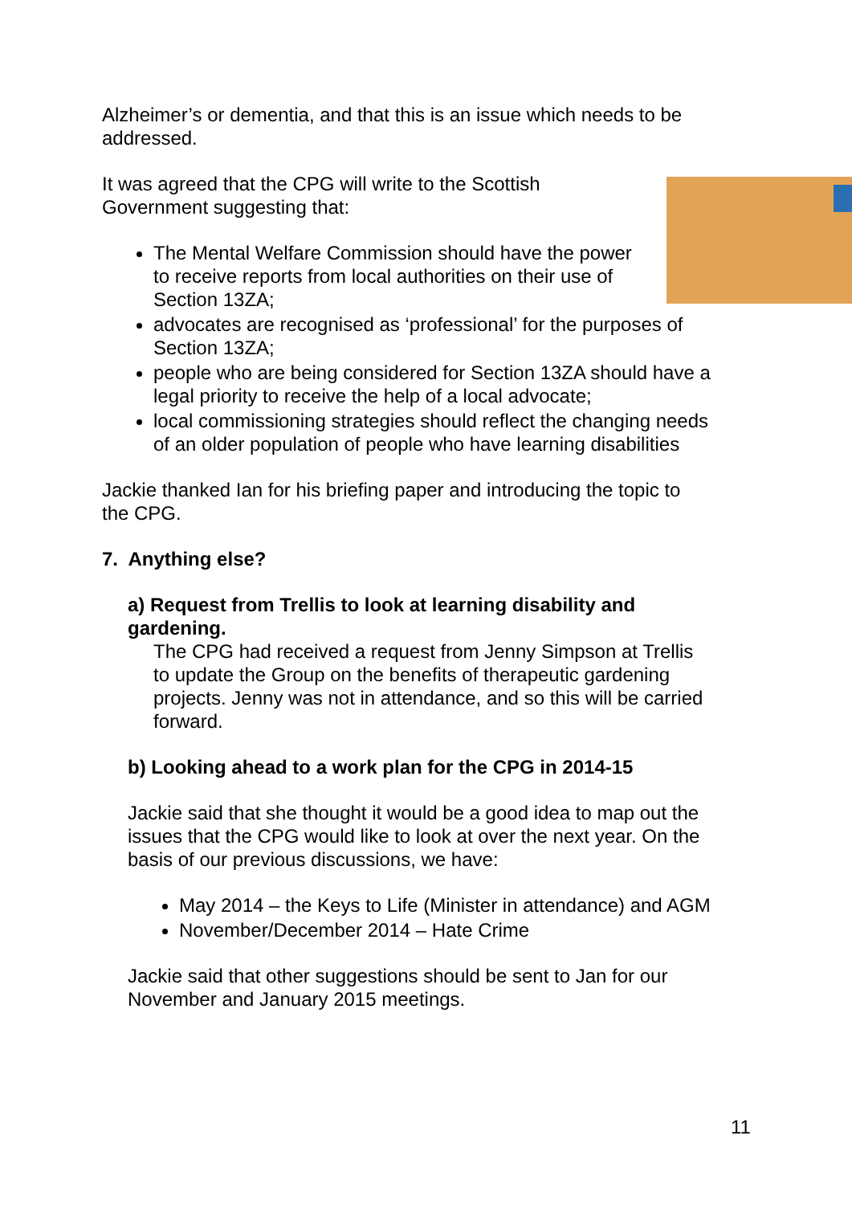Alzheimer’s or dementia, and that this is an issue which needs to be addressed.
It was agreed that the CPG will write to the Scottish Government suggesting that:
The Mental Welfare Commission should have the power to receive reports from local authorities on their use of Section 13ZA;
advocates are recognised as ‘professional’ for the purposes of Section 13ZA;
people who are being considered for Section 13ZA should have a legal priority to receive the help of a local advocate;
local commissioning strategies should reflect the changing needs of an older population of people who have learning disabilities
Jackie thanked Ian for his briefing paper and introducing the topic to the CPG.
7. Anything else?
a) Request from Trellis to look at learning disability and gardening.
The CPG had received a request from Jenny Simpson at Trellis to update the Group on the benefits of therapeutic gardening projects. Jenny was not in attendance, and so this will be carried forward.
b) Looking ahead to a work plan for the CPG in 2014-15
Jackie said that she thought it would be a good idea to map out the issues that the CPG would like to look at over the next year. On the basis of our previous discussions, we have:
May 2014 – the Keys to Life (Minister in attendance) and AGM
November/December 2014 – Hate Crime
Jackie said that other suggestions should be sent to Jan for our November and January 2015 meetings.
11